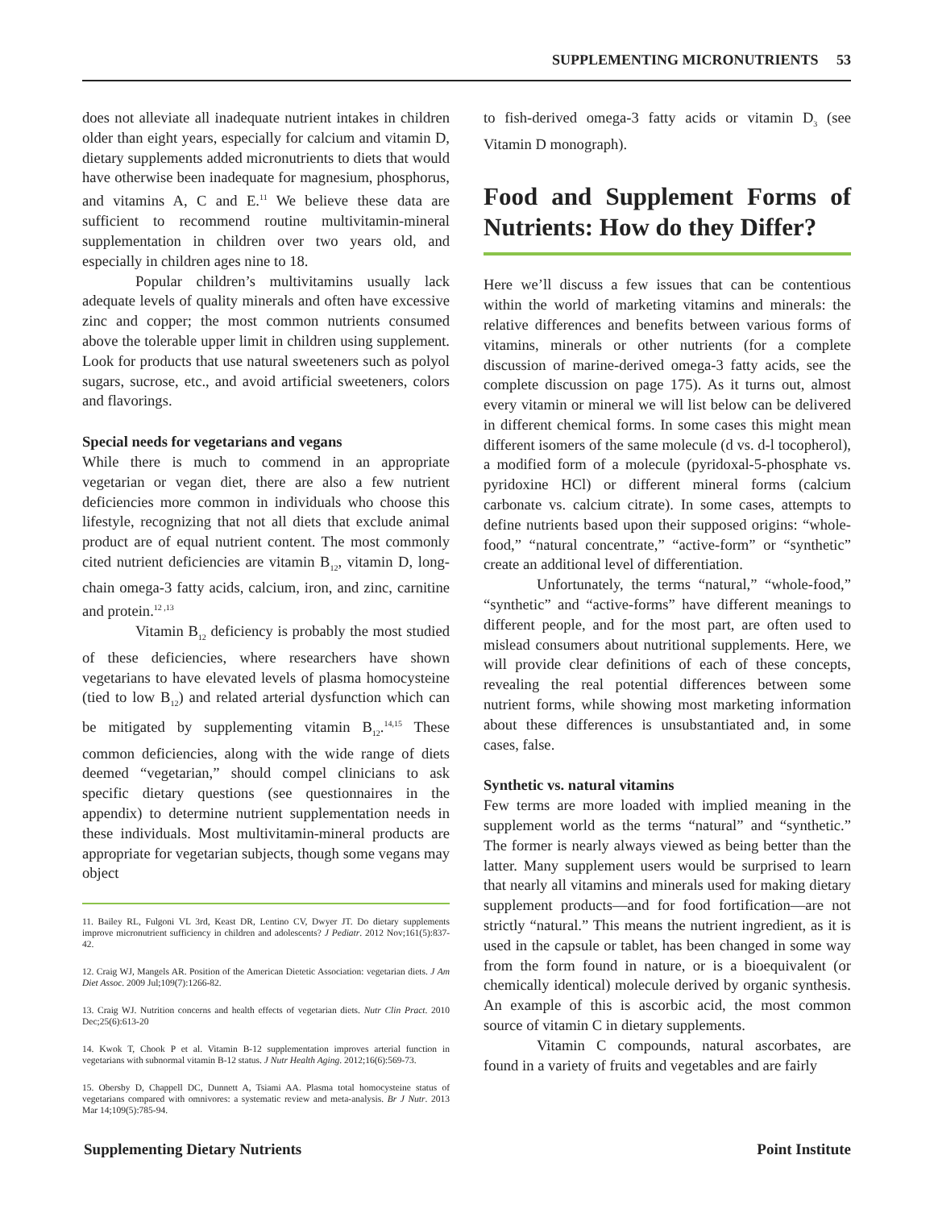SUPPLEMENTING MICRONUTRIENTS 53
does not alleviate all inadequate nutrient intakes in children older than eight years, especially for calcium and vitamin D, dietary supplements added micronutrients to diets that would have otherwise been inadequate for magnesium, phosphorus, and vitamins A, C and E.<sup>11</sup> We believe these data are sufficient to recommend routine multivitamin-mineral supplementation in children over two years old, and especially in children ages nine to 18.
Popular children’s multivitamins usually lack adequate levels of quality minerals and often have excessive zinc and copper; the most common nutrients consumed above the tolerable upper limit in children using supplement. Look for products that use natural sweeteners such as polyol sugars, sucrose, etc., and avoid artificial sweeteners, colors and flavorings.
Special needs for vegetarians and vegans
While there is much to commend in an appropriate vegetarian or vegan diet, there are also a few nutrient deficiencies more common in individuals who choose this lifestyle, recognizing that not all diets that exclude animal product are of equal nutrient content. The most commonly cited nutrient deficiencies are vitamin B<sub>12</sub>, vitamin D, long-chain omega-3 fatty acids, calcium, iron, and zinc, carnitine and protein.<sup>12 ,13</sup>
Vitamin B<sub>12</sub> deficiency is probably the most studied of these deficiencies, where researchers have shown vegetarians to have elevated levels of plasma homocysteine (tied to low B<sub>12</sub>) and related arterial dysfunction which can be mitigated by supplementing vitamin B<sub>12</sub>.<sup>14,15</sup> These common deficiencies, along with the wide range of diets deemed “vegetarian,” should compel clinicians to ask specific dietary questions (see questionnaires in the appendix) to determine nutrient supplementation needs in these individuals. Most multivitamin-mineral products are appropriate for vegetarian subjects, though some vegans may object
11. Bailey RL, Fulgoni VL 3rd, Keast DR, Lentino CV, Dwyer JT. Do dietary supplements improve micronutrient sufficiency in children and adolescents? J Pediatr. 2012 Nov;161(5):837-42.
12. Craig WJ, Mangels AR. Position of the American Dietetic Association: vegetarian diets. J Am Diet Assoc. 2009 Jul;109(7):1266-82.
13. Craig WJ. Nutrition concerns and health effects of vegetarian diets. Nutr Clin Pract. 2010 Dec;25(6):613-20
14. Kwok T, Chook P et al. Vitamin B-12 supplementation improves arterial function in vegetarians with subnormal vitamin B-12 status. J Nutr Health Aging. 2012;16(6):569-73.
15. Obersby D, Chappell DC, Dunnett A, Tsiami AA. Plasma total homocysteine status of vegetarians compared with omnivores: a systematic review and meta-analysis. Br J Nutr. 2013 Mar 14;109(5):785-94.
to fish-derived omega-3 fatty acids or vitamin D<sub>3</sub> (see Vitamin D monograph).
Food and Supplement Forms of Nutrients: How do they Differ?
Here we’ll discuss a few issues that can be contentious within the world of marketing vitamins and minerals: the relative differences and benefits between various forms of vitamins, minerals or other nutrients (for a complete discussion of marine-derived omega-3 fatty acids, see the complete discussion on page 175). As it turns out, almost every vitamin or mineral we will list below can be delivered in different chemical forms. In some cases this might mean different isomers of the same molecule (d vs. d-l tocopherol), a modified form of a molecule (pyridoxal-5-phosphate vs. pyridoxine HCl) or different mineral forms (calcium carbonate vs. calcium citrate). In some cases, attempts to define nutrients based upon their supposed origins: “whole-food,” “natural concentrate,” “active-form” or “synthetic” create an additional level of differentiation.
Unfortunately, the terms “natural,” “whole-food,” “synthetic” and “active-forms” have different meanings to different people, and for the most part, are often used to mislead consumers about nutritional supplements. Here, we will provide clear definitions of each of these concepts, revealing the real potential differences between some nutrient forms, while showing most marketing information about these differences is unsubstantiated and, in some cases, false.
Synthetic vs. natural vitamins
Few terms are more loaded with implied meaning in the supplement world as the terms “natural” and “synthetic.” The former is nearly always viewed as being better than the latter. Many supplement users would be surprised to learn that nearly all vitamins and minerals used for making dietary supplement products—and for food fortification—are not strictly “natural.” This means the nutrient ingredient, as it is used in the capsule or tablet, has been changed in some way from the form found in nature, or is a bioequivalent (or chemically identical) molecule derived by organic synthesis. An example of this is ascorbic acid, the most common source of vitamin C in dietary supplements.
Vitamin C compounds, natural ascorbates, are found in a variety of fruits and vegetables and are fairly
Supplementing Dietary Nutrients Point Institute